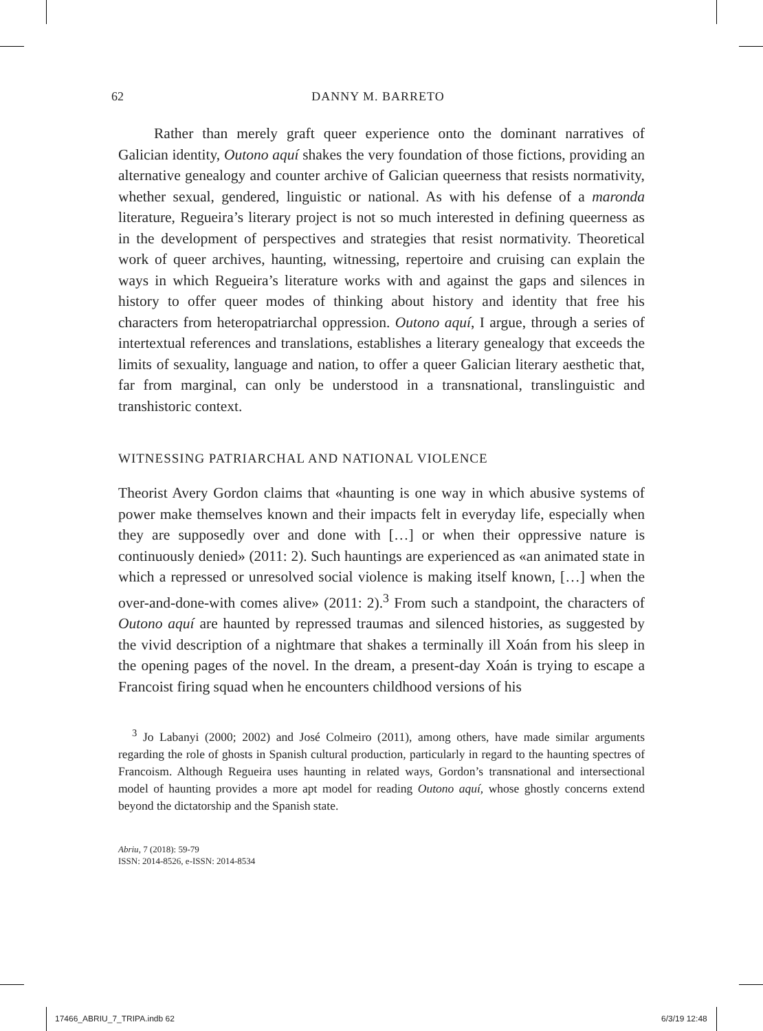62 DANNY M. BARRETO
Rather than merely graft queer experience onto the dominant narratives of Galician identity, Outono aquí shakes the very foundation of those fictions, providing an alternative genealogy and counter archive of Galician queerness that resists normativity, whether sexual, gendered, linguistic or national. As with his defense of a maronda literature, Regueira’s literary project is not so much interested in defining queerness as in the development of perspectives and strategies that resist normativity. Theoretical work of queer archives, haunting, witnessing, repertoire and cruising can explain the ways in which Regueira’s literature works with and against the gaps and silences in history to offer queer modes of thinking about history and identity that free his characters from heteropatriarchal oppression. Outono aquí, I argue, through a series of intertextual references and translations, establishes a literary genealogy that exceeds the limits of sexuality, language and nation, to offer a queer Galician literary aesthetic that, far from marginal, can only be understood in a transnational, translinguistic and transhistoric context.
WITNESSING PATRIARCHAL AND NATIONAL VIOLENCE
Theorist Avery Gordon claims that «haunting is one way in which abusive systems of power make themselves known and their impacts felt in everyday life, especially when they are supposedly over and done with […] or when their oppressive nature is continuously denied» (2011: 2). Such hauntings are experienced as «an animated state in which a repressed or unresolved social violence is making itself known, […] when the over-and-done-with comes alive» (2011: 2).<sup>3</sup> From such a standpoint, the characters of Outono aquí are haunted by repressed traumas and silenced histories, as suggested by the vivid description of a nightmare that shakes a terminally ill Xoán from his sleep in the opening pages of the novel. In the dream, a present-day Xoán is trying to escape a Francoist firing squad when he encounters childhood versions of his
<sup>3</sup> Jo Labanyi (2000; 2002) and José Colmeiro (2011), among others, have made similar arguments regarding the role of ghosts in Spanish cultural production, particularly in regard to the haunting spectres of Francoism. Although Regueira uses haunting in related ways, Gordon’s transnational and intersectional model of haunting provides a more apt model for reading Outono aquí, whose ghostly concerns extend beyond the dictatorship and the Spanish state.
Abriu, 7 (2018): 59-79
ISSN: 2014-8526, e-ISSN: 2014-8534
17466_ABRIU_7_TRIPA.indb 62 6/3/19 12:48